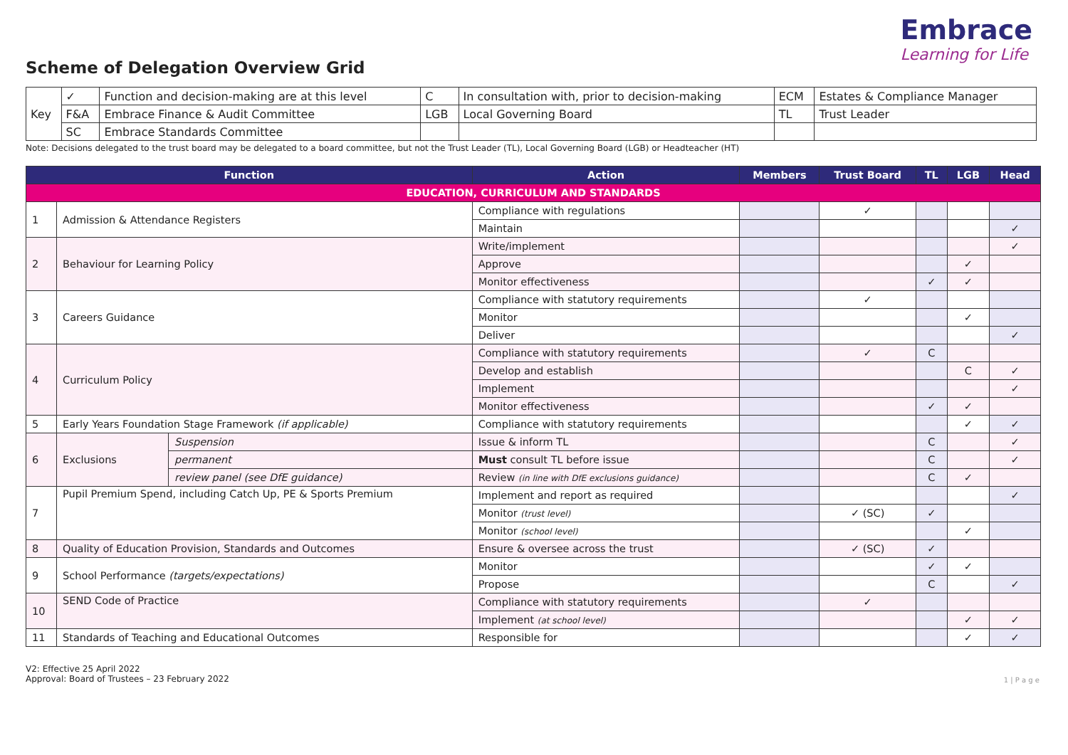Scheme of Delegation Overview Grid
Embrace
Learning for Life
| Key | ✓ | Function and decision-making are at this level | C | In consultation with, prior to decision-making | ECM | Estates & Compliance Manager |
| | F&A | Embrace Finance & Audit Committee | LGB | Local Governing Board | TL | Trust Leader |
| | SC | Embrace Standards Committee | | | | |
Note: Decisions delegated to the trust board may be delegated to a board committee, but not the Trust Leader (TL), Local Governing Board (LGB) or Headteacher (HT)
| Function | | | Action | Members | Trust Board | TL | LGB | Head |
| --- | --- | --- | --- | --- | --- | --- | --- | --- |
| EDUCATION, CURRICULUM AND STANDARDS | | | | | | | | |
| 1 | Admission & Attendance Registers | | Compliance with regulations | | ✓ | | | |
| | | | Maintain | | | | | ✓ |
| 2 | Behaviour for Learning Policy | | Write/implement | | | | | ✓ |
| | | | Approve | | | | ✓ | |
| | | | Monitor effectiveness | | | ✓ | ✓ | |
| 3 | Careers Guidance | | Compliance with statutory requirements | | ✓ | | | |
| | | | Monitor | | | | ✓ | |
| | | | Deliver | | | | | ✓ |
| 4 | Curriculum Policy | | Compliance with statutory requirements | | ✓ | C | | |
| | | | Develop and establish | | | | C | ✓ |
| | | | Implement | | | | | ✓ |
| | | | Monitor effectiveness | | | ✓ | ✓ | |
| 5 | Early Years Foundation Stage Framework (if applicable) | | Compliance with statutory requirements | | | | ✓ | ✓ |
| 6 | Exclusions | Suspension | Issue & inform TL | | | C | | ✓ |
| | | permanent | Must consult TL before issue | | | C | | ✓ |
| | | review panel (see DfE guidance) | Review (in line with DfE exclusions guidance) | | | C | ✓ | |
| 7 | Pupil Premium Spend, including Catch Up, PE & Sports Premium | | Implement and report as required | | | | | ✓ |
| | | | Monitor (trust level) | | ✓ (SC) | ✓ | | |
| | | | Monitor (school level) | | | | ✓ | |
| 8 | Quality of Education Provision, Standards and Outcomes | | Ensure & oversee across the trust | | ✓ (SC) | ✓ | | |
| 9 | School Performance (targets/expectations) | | Monitor | | | ✓ | ✓ | |
| | | | Propose | | | C | | ✓ |
| 10 | SEND Code of Practice | | Compliance with statutory requirements | | ✓ | | | |
| | | | Implement (at school level) | | | | ✓ | ✓ |
| 11 | Standards of Teaching and Educational Outcomes | | Responsible for | | | | ✓ | ✓ |
1 | P a g e
V2: Effective 25 April 2022
Approval: Board of Trustees – 23 February 2022